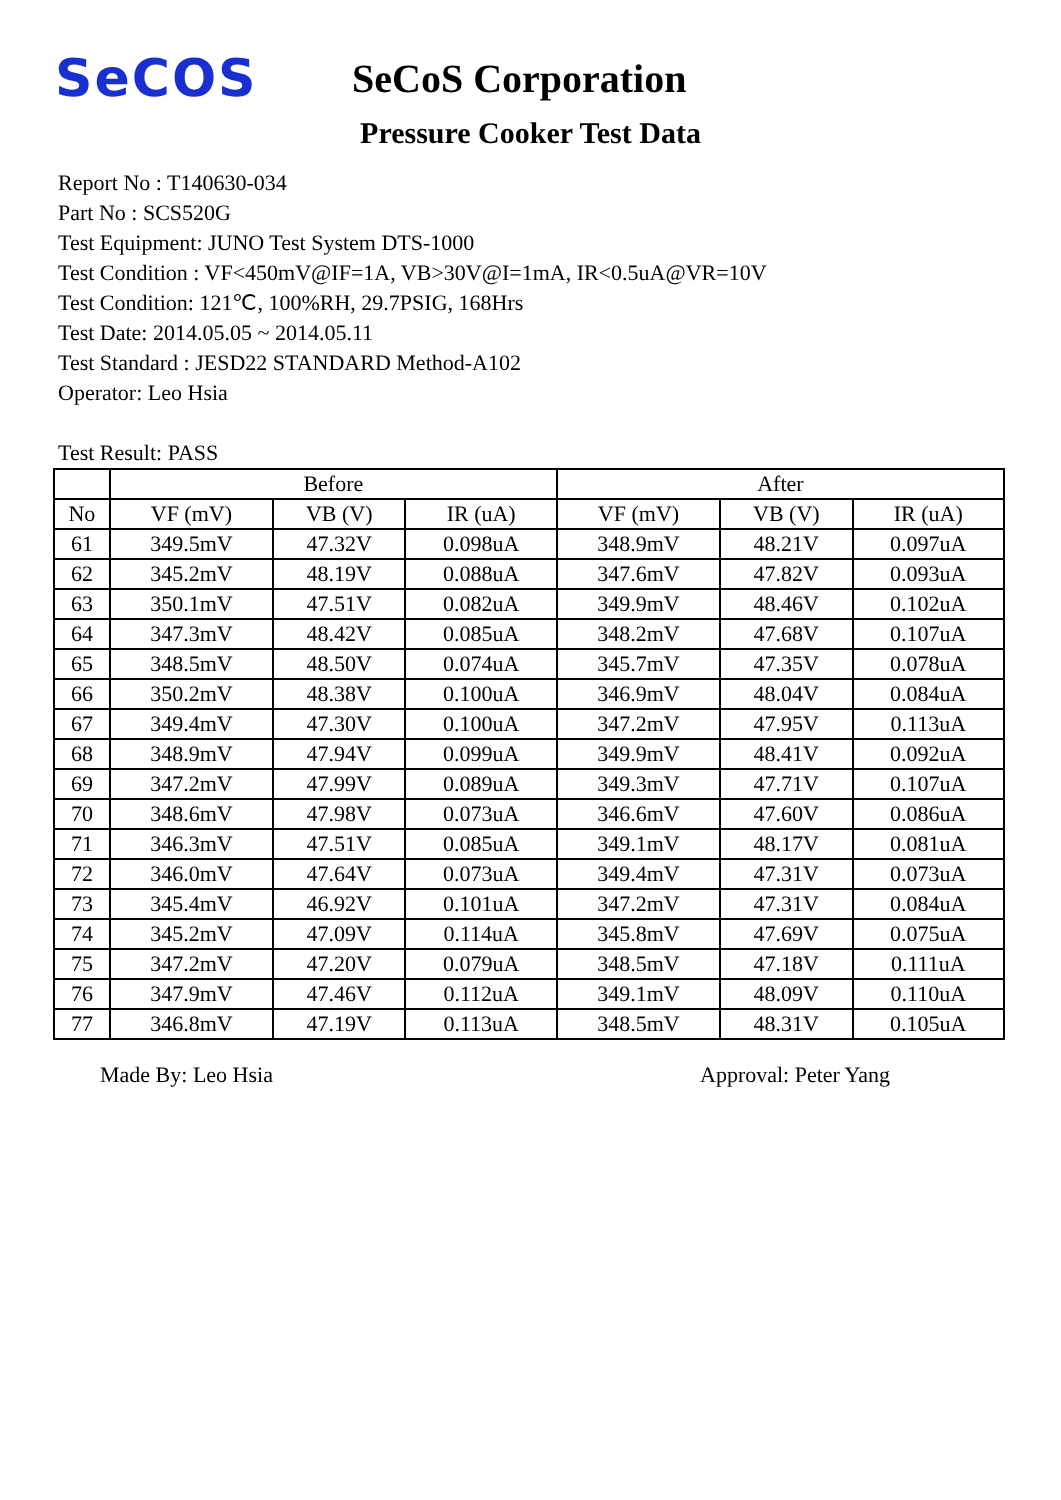SeCOS
SeCoS Corporation
Pressure Cooker Test Data
Report No : T140630-034
Part No : SCS520G
Test Equipment: JUNO Test System DTS-1000
Test Condition : VF<450mV@IF=1A, VB>30V@I=1mA, IR<0.5uA@VR=10V
Test Condition: 121℃, 100%RH, 29.7PSIG, 168Hrs
Test Date: 2014.05.05 ~ 2014.05.11
Test Standard : JESD22 STANDARD Method-A102
Operator: Leo Hsia
Test Result: PASS
| | Before | | | After | | |
| --- | --- | --- | --- | --- | --- | --- |
| No | VF (mV) | VB (V) | IR (uA) | VF (mV) | VB (V) | IR (uA) |
| 61 | 349.5mV | 47.32V | 0.098uA | 348.9mV | 48.21V | 0.097uA |
| 62 | 345.2mV | 48.19V | 0.088uA | 347.6mV | 47.82V | 0.093uA |
| 63 | 350.1mV | 47.51V | 0.082uA | 349.9mV | 48.46V | 0.102uA |
| 64 | 347.3mV | 48.42V | 0.085uA | 348.2mV | 47.68V | 0.107uA |
| 65 | 348.5mV | 48.50V | 0.074uA | 345.7mV | 47.35V | 0.078uA |
| 66 | 350.2mV | 48.38V | 0.100uA | 346.9mV | 48.04V | 0.084uA |
| 67 | 349.4mV | 47.30V | 0.100uA | 347.2mV | 47.95V | 0.113uA |
| 68 | 348.9mV | 47.94V | 0.099uA | 349.9mV | 48.41V | 0.092uA |
| 69 | 347.2mV | 47.99V | 0.089uA | 349.3mV | 47.71V | 0.107uA |
| 70 | 348.6mV | 47.98V | 0.073uA | 346.6mV | 47.60V | 0.086uA |
| 71 | 346.3mV | 47.51V | 0.085uA | 349.1mV | 48.17V | 0.081uA |
| 72 | 346.0mV | 47.64V | 0.073uA | 349.4mV | 47.31V | 0.073uA |
| 73 | 345.4mV | 46.92V | 0.101uA | 347.2mV | 47.31V | 0.084uA |
| 74 | 345.2mV | 47.09V | 0.114uA | 345.8mV | 47.69V | 0.075uA |
| 75 | 347.2mV | 47.20V | 0.079uA | 348.5mV | 47.18V | 0.111uA |
| 76 | 347.9mV | 47.46V | 0.112uA | 349.1mV | 48.09V | 0.110uA |
| 77 | 346.8mV | 47.19V | 0.113uA | 348.5mV | 48.31V | 0.105uA |
Made By: Leo Hsia Approval: Peter Yang